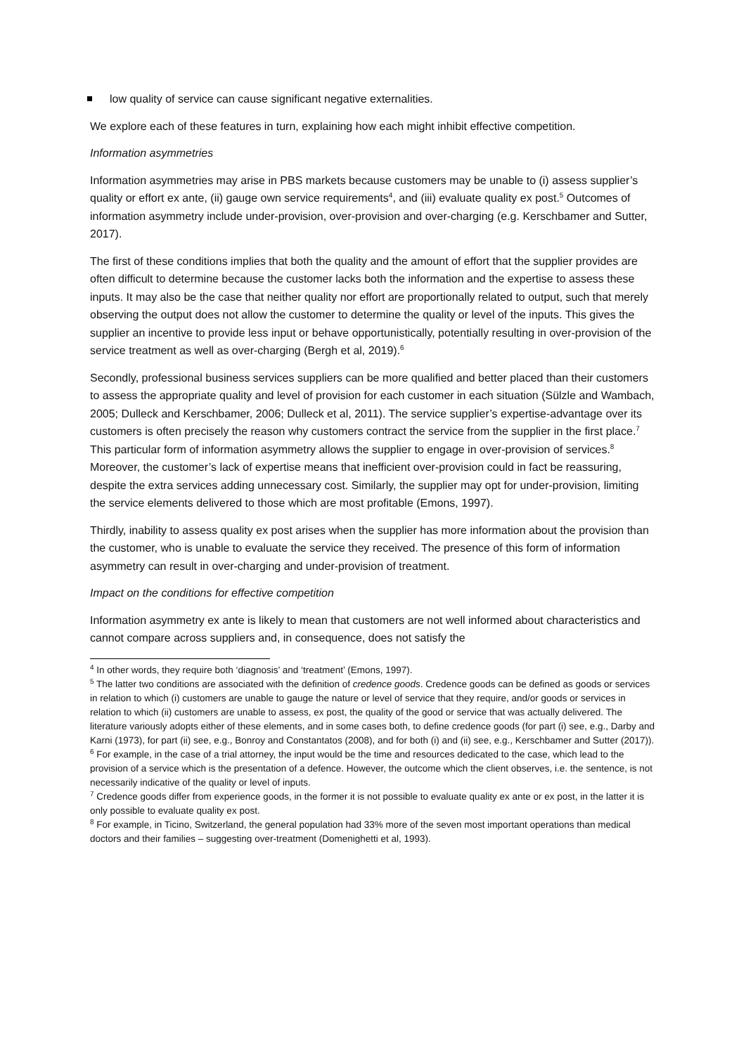low quality of service can cause significant negative externalities.
We explore each of these features in turn, explaining how each might inhibit effective competition.
Information asymmetries
Information asymmetries may arise in PBS markets because customers may be unable to (i) assess supplier’s quality or effort ex ante, (ii) gauge own service requirements<sup>4</sup>, and (iii) evaluate quality ex post.<sup>5</sup> Outcomes of information asymmetry include under-provision, over-provision and over-charging (e.g. Kerschbamer and Sutter, 2017).
The first of these conditions implies that both the quality and the amount of effort that the supplier provides are often difficult to determine because the customer lacks both the information and the expertise to assess these inputs. It may also be the case that neither quality nor effort are proportionally related to output, such that merely observing the output does not allow the customer to determine the quality or level of the inputs. This gives the supplier an incentive to provide less input or behave opportunistically, potentially resulting in over-provision of the service treatment as well as over-charging (Bergh et al, 2019).<sup>6</sup>
Secondly, professional business services suppliers can be more qualified and better placed than their customers to assess the appropriate quality and level of provision for each customer in each situation (Sülzle and Wambach, 2005; Dulleck and Kerschbamer, 2006; Dulleck et al, 2011). The service supplier’s expertise-advantage over its customers is often precisely the reason why customers contract the service from the supplier in the first place.<sup>7</sup> This particular form of information asymmetry allows the supplier to engage in over-provision of services.<sup>8</sup> Moreover, the customer’s lack of expertise means that inefficient over-provision could in fact be reassuring, despite the extra services adding unnecessary cost. Similarly, the supplier may opt for under-provision, limiting the service elements delivered to those which are most profitable (Emons, 1997).
Thirdly, inability to assess quality ex post arises when the supplier has more information about the provision than the customer, who is unable to evaluate the service they received. The presence of this form of information asymmetry can result in over-charging and under-provision of treatment.
Impact on the conditions for effective competition
Information asymmetry ex ante is likely to mean that customers are not well informed about characteristics and cannot compare across suppliers and, in consequence, does not satisfy the
<sup>4</sup> In other words, they require both ‘diagnosis’ and ‘treatment’ (Emons, 1997).
<sup>5</sup> The latter two conditions are associated with the definition of credence goods. Credence goods can be defined as goods or services in relation to which (i) customers are unable to gauge the nature or level of service that they require, and/or goods or services in relation to which (ii) customers are unable to assess, ex post, the quality of the good or service that was actually delivered. The literature variously adopts either of these elements, and in some cases both, to define credence goods (for part (i) see, e.g., Darby and Karni (1973), for part (ii) see, e.g., Bonroy and Constantatos (2008), and for both (i) and (ii) see, e.g., Kerschbamer and Sutter (2017)).
<sup>6</sup> For example, in the case of a trial attorney, the input would be the time and resources dedicated to the case, which lead to the provision of a service which is the presentation of a defence. However, the outcome which the client observes, i.e. the sentence, is not necessarily indicative of the quality or level of inputs.
<sup>7</sup> Credence goods differ from experience goods, in the former it is not possible to evaluate quality ex ante or ex post, in the latter it is only possible to evaluate quality ex post.
<sup>8</sup> For example, in Ticino, Switzerland, the general population had 33% more of the seven most important operations than medical doctors and their families – suggesting over-treatment (Domenighetti et al, 1993).